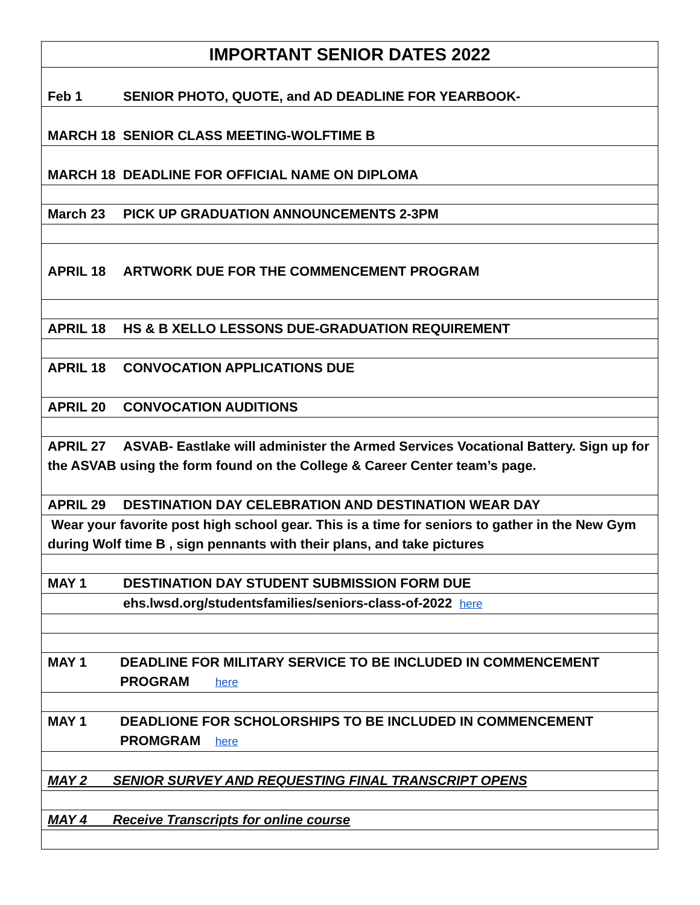| IMPORTANT SENIOR DATES 2022 |
| Feb 1 SENIOR PHOTO, QUOTE, and AD DEADLINE FOR YEARBOOK- |
| MARCH 18 SENIOR CLASS MEETING-WOLFTIME B |
| MARCH 18 DEADLINE FOR OFFICIAL NAME ON DIPLOMA |
| March 23 PICK UP GRADUATION ANNOUNCEMENTS 2-3PM |
| APRIL 18 ARTWORK DUE FOR THE COMMENCEMENT PROGRAM |
| APRIL 18 HS & B XELLO LESSONS DUE-GRADUATION REQUIREMENT |
| APRIL 18 CONVOCATION APPLICATIONS DUE |
| APRIL 20 CONVOCATION AUDITIONS |
| APRIL 27 ASVAB- Eastlake will administer the Armed Services Vocational Battery. Sign up for the ASVAB using the form found on the College & Career Center team’s page. |
| APRIL 29 DESTINATION DAY CELEBRATION AND DESTINATION WEAR DAY |
| Wear your favorite post high school gear. This is a time for seniors to gather in the New Gym during Wolf time B , sign pennants with their plans, and take pictures |
| MAY 1 DESTINATION DAY STUDENT SUBMISSION FORM DUE |
| ehs.lwsd.org/studentsfamilies/seniors-class-of-2022 here |
| MAY 1 DEADLINE FOR MILITARY SERVICE TO BE INCLUDED IN COMMENCEMENT PROGRAM here |
| MAY 1 DEADLIONE FOR SCHOLORSHIPS TO BE INCLUDED IN COMMENCEMENT PROMGRAM here |
| MAY 2 SENIOR SURVEY AND REQUESTING FINAL TRANSCRIPT OPENS |
| MAY 4 Receive Transcripts for online course |